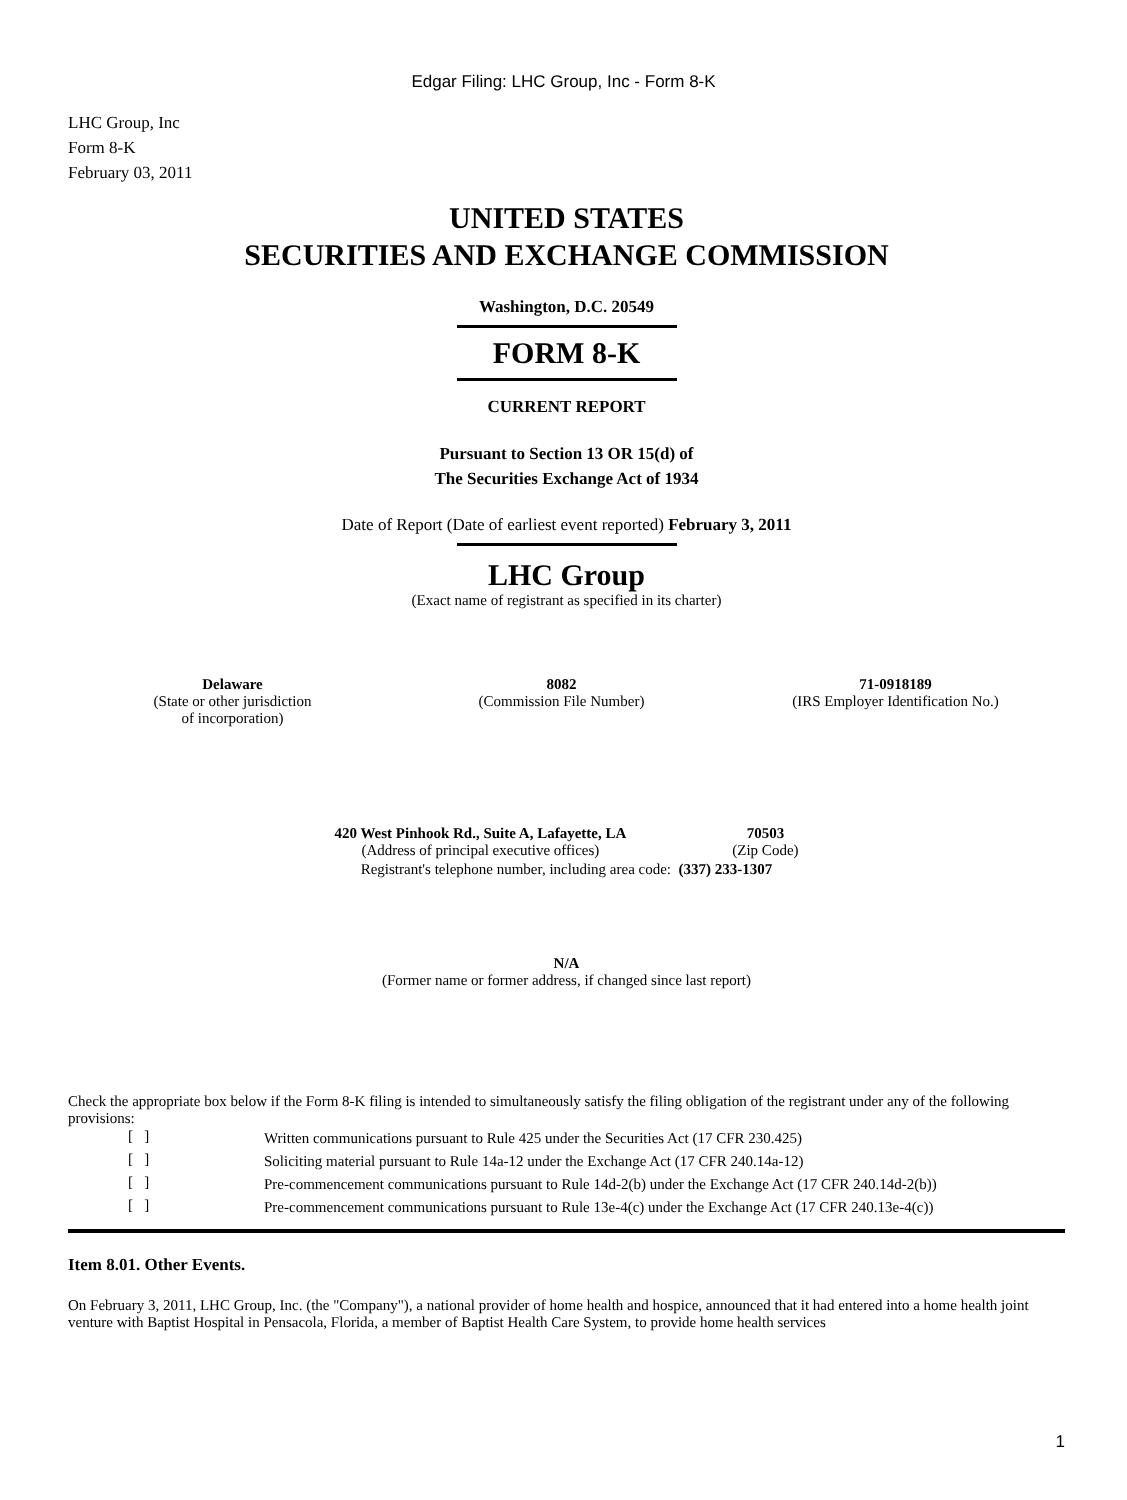Edgar Filing: LHC Group, Inc - Form 8-K
LHC Group, Inc
Form 8-K
February 03, 2011
UNITED STATES
SECURITIES AND EXCHANGE COMMISSION
Washington, D.C. 20549
FORM 8-K
CURRENT REPORT
Pursuant to Section 13 OR 15(d) of
The Securities Exchange Act of 1934
Date of Report (Date of earliest event reported) February 3, 2011
LHC Group
(Exact name of registrant as specified in its charter)
| Delaware (State or other jurisdiction of incorporation) | 8082 (Commission File Number) | 71-0918189 (IRS Employer Identification No.) |
| 420 West Pinhook Rd., Suite A, Lafayette, LA (Address of principal executive offices) | 70503 (Zip Code) |
| Registrant's telephone number, including area code: (337) 233-1307 | |
N/A
(Former name or former address, if changed since last report)
Check the appropriate box below if the Form 8-K filing is intended to simultaneously satisfy the filing obligation of the registrant under any of the following provisions:
| [ ] | Written communications pursuant to Rule 425 under the Securities Act (17 CFR 230.425) |
| [ ] | Soliciting material pursuant to Rule 14a-12 under the Exchange Act (17 CFR 240.14a-12) |
| [ ] | Pre-commencement communications pursuant to Rule 14d-2(b) under the Exchange Act (17 CFR 240.14d-2(b)) |
| [ ] | Pre-commencement communications pursuant to Rule 13e-4(c) under the Exchange Act (17 CFR 240.13e-4(c)) |
Item 8.01. Other Events.
On February 3, 2011, LHC Group, Inc. (the "Company"), a national provider of home health and hospice, announced that it had entered into a home health joint venture with Baptist Hospital in Pensacola, Florida, a member of Baptist Health Care System, to provide home health services
1